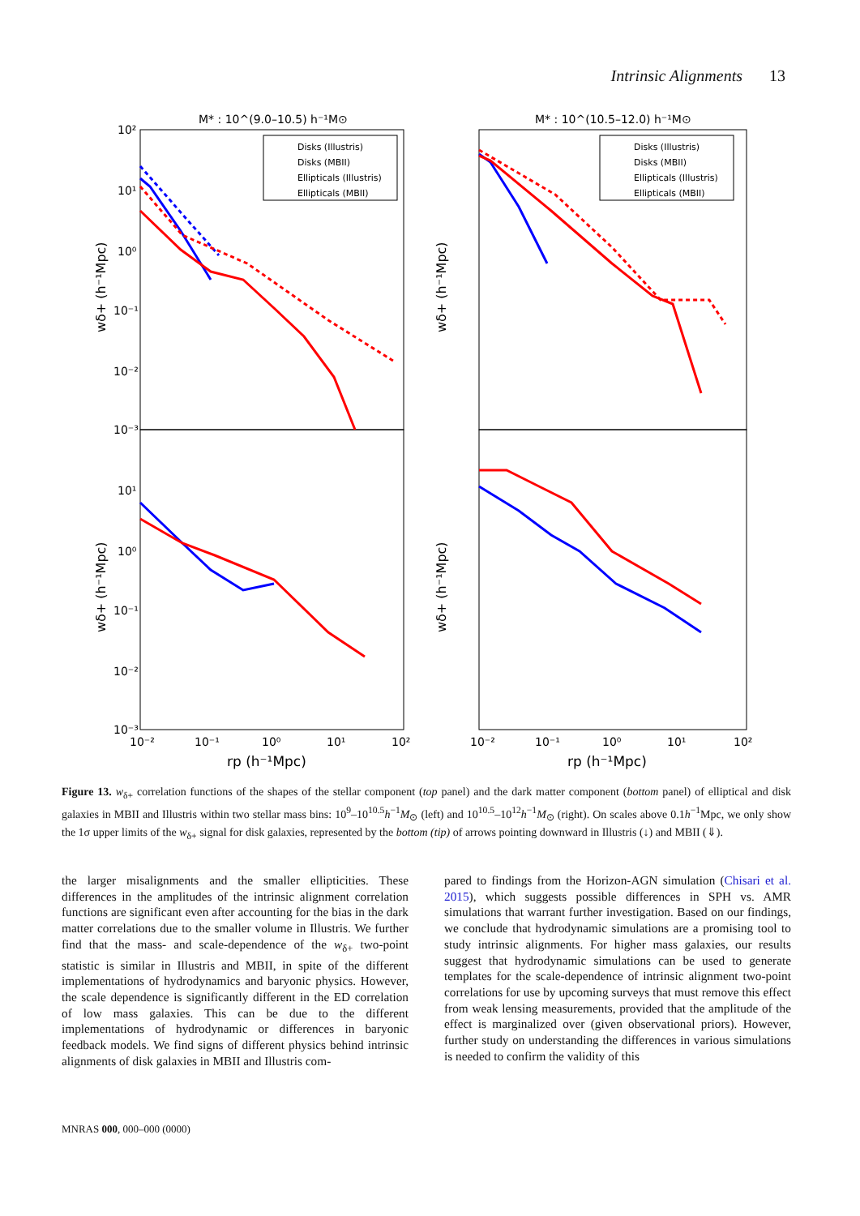Intrinsic Alignments 13
M* : 10^(9.0–10.5) h⁻¹M⊙
M* : 10^(10.5–12.0) h⁻¹M⊙
Disks (Illustris)
Disks (MBII)
Ellipticals (Illustris)
Ellipticals (MBII)
Disks (Illustris)
Disks (MBII)
Ellipticals (Illustris)
Ellipticals (MBII)
10²
10¹
10⁰
10⁻¹
10⁻²
10⁻³
10¹
10⁰
10⁻¹
10⁻²
10⁻³
10⁻²
10⁻¹
10⁰
10¹
10²
10⁻²
10⁻¹
10⁰
10¹
10²
rp (h⁻¹Mpc)
rp (h⁻¹Mpc)
wδ+ (h⁻¹Mpc)
wδ+ (h⁻¹Mpc)
wδ+ (h⁻¹Mpc)
wδ+ (h⁻¹Mpc)
Figure 13. w<sub>δ+</sub> correlation functions of the shapes of the stellar component (top panel) and the dark matter component (bottom panel) of elliptical and disk galaxies in MBII and Illustris within two stellar mass bins: 10<sup>9</sup>–10<sup>10.5</sup>h<sup>−1</sup>M<sub>⊙</sub> (left) and 10<sup>10.5</sup>–10<sup>12</sup>h<sup>−1</sup>M<sub>⊙</sub> (right). On scales above 0.1h<sup>−1</sup>Mpc, we only show the 1σ upper limits of the w<sub>δ+</sub> signal for disk galaxies, represented by the bottom (tip) of arrows pointing downward in Illustris (↓) and MBII (⇓).
the larger misalignments and the smaller ellipticities. These differences in the amplitudes of the intrinsic alignment correlation functions are significant even after accounting for the bias in the dark matter correlations due to the smaller volume in Illustris. We further find that the mass- and scale-dependence of the w<sub>δ+</sub> two-point statistic is similar in Illustris and MBII, in spite of the different implementations of hydrodynamics and baryonic physics. However, the scale dependence is significantly different in the ED correlation of low mass galaxies. This can be due to the different implementations of hydrodynamic or differences in baryonic feedback models. We find signs of different physics behind intrinsic alignments of disk galaxies in MBII and Illustris com-
pared to findings from the Horizon-AGN simulation (Chisari et al. 2015), which suggests possible differences in SPH vs. AMR simulations that warrant further investigation. Based on our findings, we conclude that hydrodynamic simulations are a promising tool to study intrinsic alignments. For higher mass galaxies, our results suggest that hydrodynamic simulations can be used to generate templates for the scale-dependence of intrinsic alignment two-point correlations for use by upcoming surveys that must remove this effect from weak lensing measurements, provided that the amplitude of the effect is marginalized over (given observational priors). However, further study on understanding the differences in various simulations is needed to confirm the validity of this
MNRAS 000, 000–000 (0000)